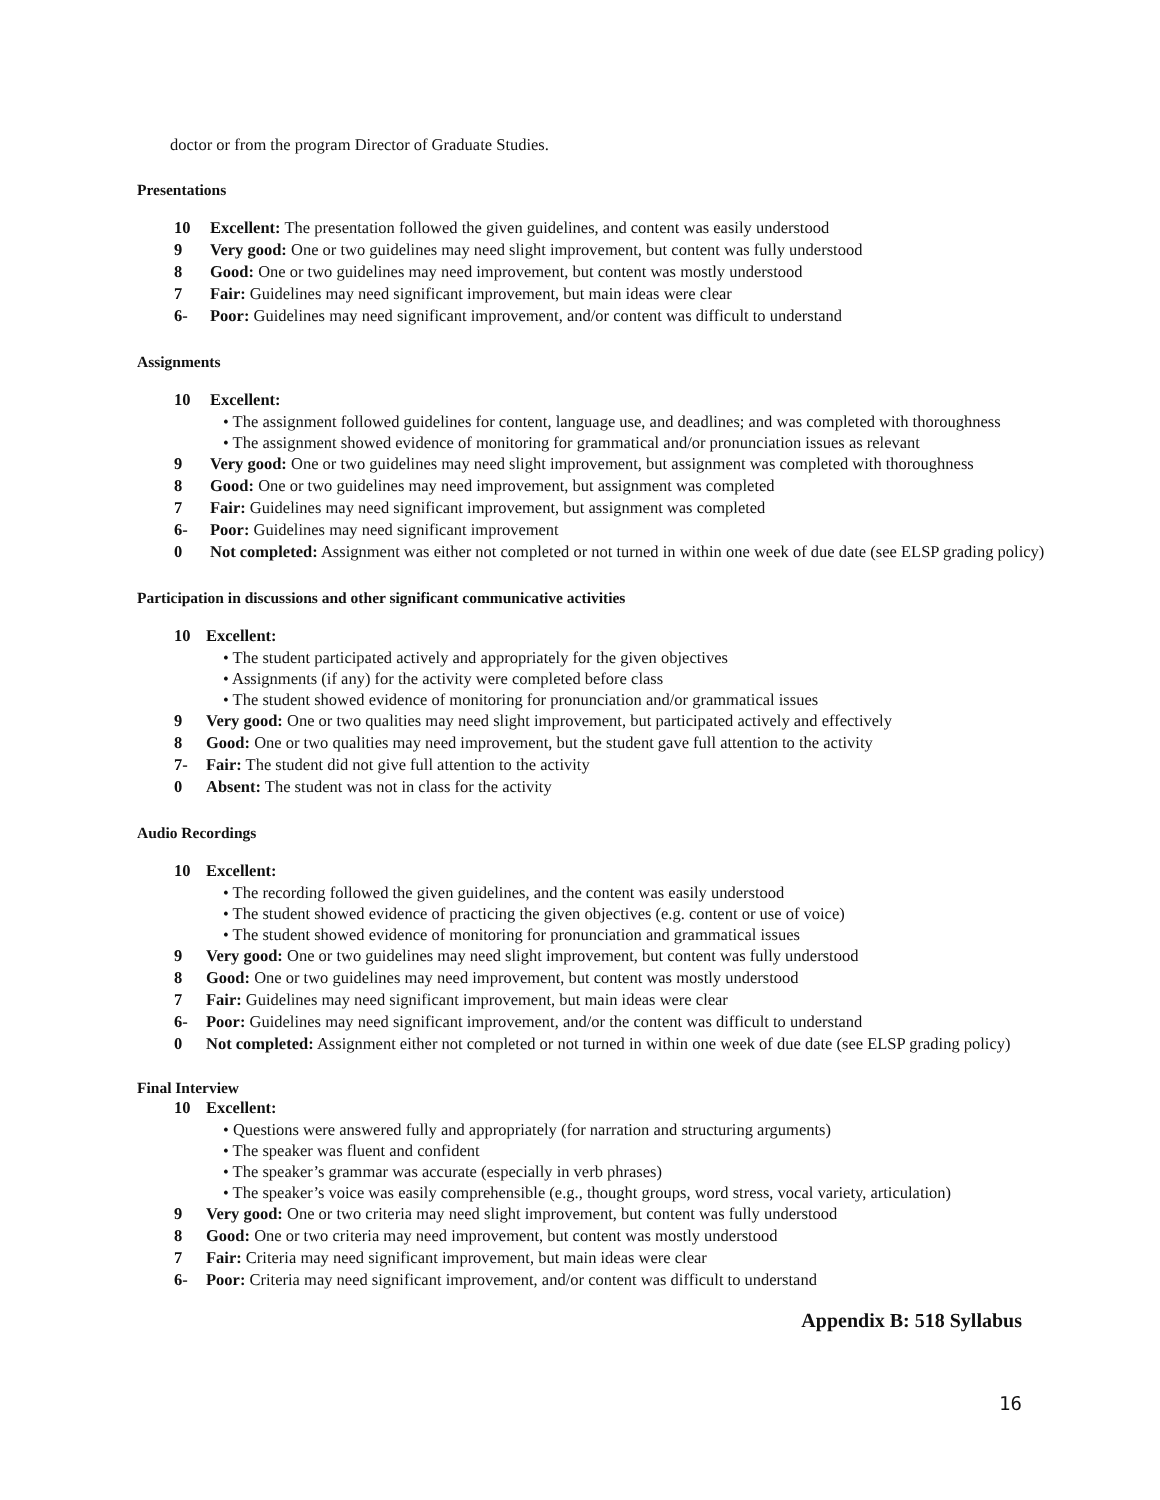doctor or from the program Director of Graduate Studies.
Presentations
10 Excellent: The presentation followed the given guidelines, and content was easily understood
9 Very good: One or two guidelines may need slight improvement, but content was fully understood
8 Good: One or two guidelines may need improvement, but content was mostly understood
7 Fair: Guidelines may need significant improvement, but main ideas were clear
6- Poor: Guidelines may need significant improvement, and/or content was difficult to understand
Assignments
10 Excellent:
• The assignment followed guidelines for content, language use, and deadlines; and was completed with thoroughness
• The assignment showed evidence of monitoring for grammatical and/or pronunciation issues as relevant
9 Very good: One or two guidelines may need slight improvement, but assignment was completed with thoroughness
8 Good: One or two guidelines may need improvement, but assignment was completed
7 Fair: Guidelines may need significant improvement, but assignment was completed
6- Poor: Guidelines may need significant improvement
0 Not completed: Assignment was either not completed or not turned in within one week of due date (see ELSP grading policy)
Participation in discussions and other significant communicative activities
10 Excellent:
• The student participated actively and appropriately for the given objectives
• Assignments (if any) for the activity were completed before class
• The student showed evidence of monitoring for pronunciation and/or grammatical issues
9 Very good: One or two qualities may need slight improvement, but participated actively and effectively
8 Good: One or two qualities may need improvement, but the student gave full attention to the activity
7- Fair: The student did not give full attention to the activity
0 Absent: The student was not in class for the activity
Audio Recordings
10 Excellent:
• The recording followed the given guidelines, and the content was easily understood
• The student showed evidence of practicing the given objectives (e.g. content or use of voice)
• The student showed evidence of monitoring for pronunciation and grammatical issues
9 Very good: One or two guidelines may need slight improvement, but content was fully understood
8 Good: One or two guidelines may need improvement, but content was mostly understood
7 Fair: Guidelines may need significant improvement, but main ideas were clear
6- Poor: Guidelines may need significant improvement, and/or the content was difficult to understand
0 Not completed: Assignment either not completed or not turned in within one week of due date (see ELSP grading policy)
Final Interview
10 Excellent:
• Questions were answered fully and appropriately (for narration and structuring arguments)
• The speaker was fluent and confident
• The speaker’s grammar was accurate (especially in verb phrases)
• The speaker’s voice was easily comprehensible (e.g., thought groups, word stress, vocal variety, articulation)
9 Very good: One or two criteria may need slight improvement, but content was fully understood
8 Good: One or two criteria may need improvement, but content was mostly understood
7 Fair: Criteria may need significant improvement, but main ideas were clear
6- Poor: Criteria may need significant improvement, and/or content was difficult to understand
Appendix B: 518 Syllabus
16